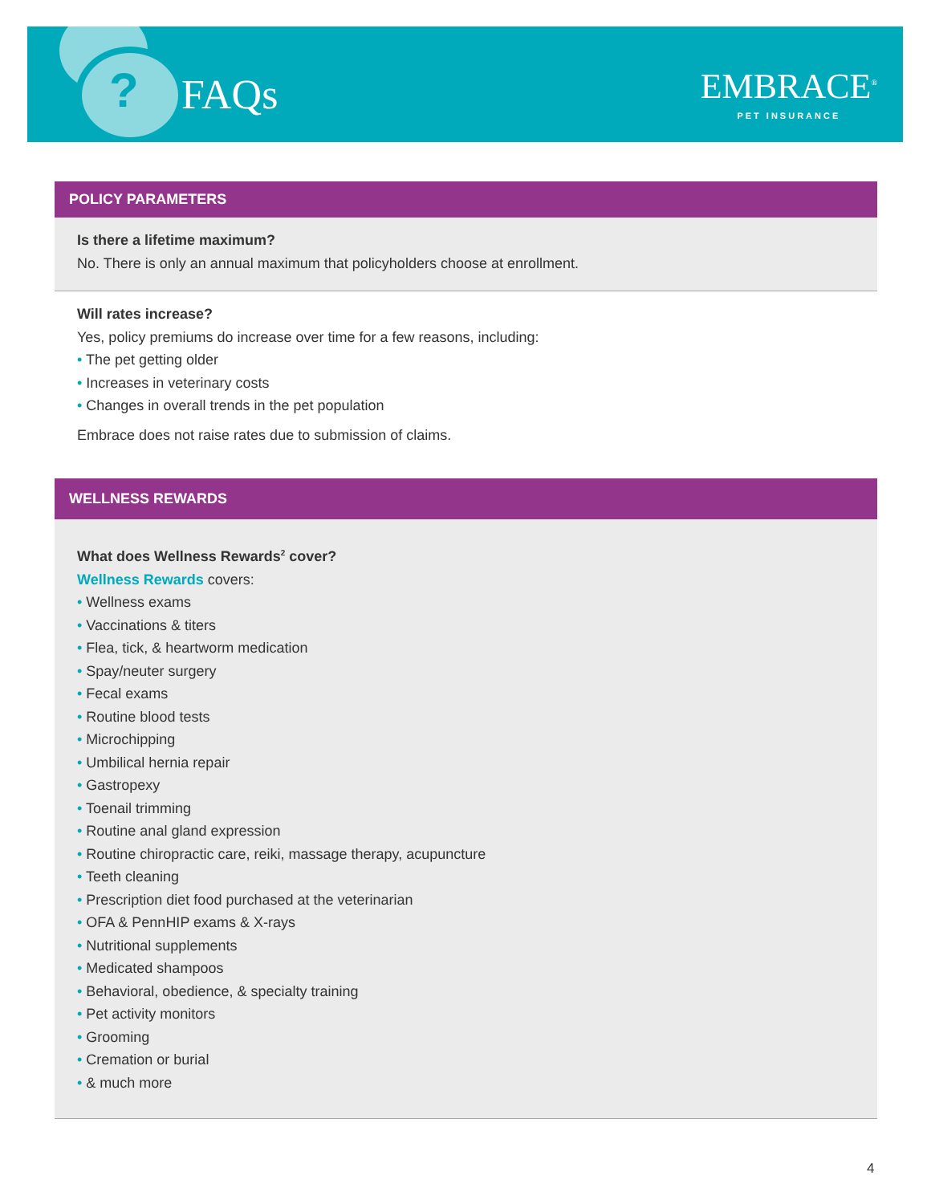? FAQs
EMBRACE<sup>®</sup>
PET INSURANCE
POLICY PARAMETERS
Is there a lifetime maximum?
No. There is only an annual maximum that policyholders choose at enrollment.
Will rates increase?
Yes, policy premiums do increase over time for a few reasons, including:
• The pet getting older
• Increases in veterinary costs
• Changes in overall trends in the pet population
Embrace does not raise rates due to submission of claims.
WELLNESS REWARDS
What does Wellness Rewards<sup>2</sup> cover?
Wellness Rewards covers:
• Wellness exams
• Vaccinations & titers
• Flea, tick, & heartworm medication
• Spay/neuter surgery
• Fecal exams
• Routine blood tests
• Microchipping
• Umbilical hernia repair
• Gastropexy
• Toenail trimming
• Routine anal gland expression
• Routine chiropractic care, reiki, massage therapy, acupuncture
• Teeth cleaning
• Prescription diet food purchased at the veterinarian
• OFA & PennHIP exams & X-rays
• Nutritional supplements
• Medicated shampoos
• Behavioral, obedience, & specialty training
• Pet activity monitors
• Grooming
• Cremation or burial
• & much more
4